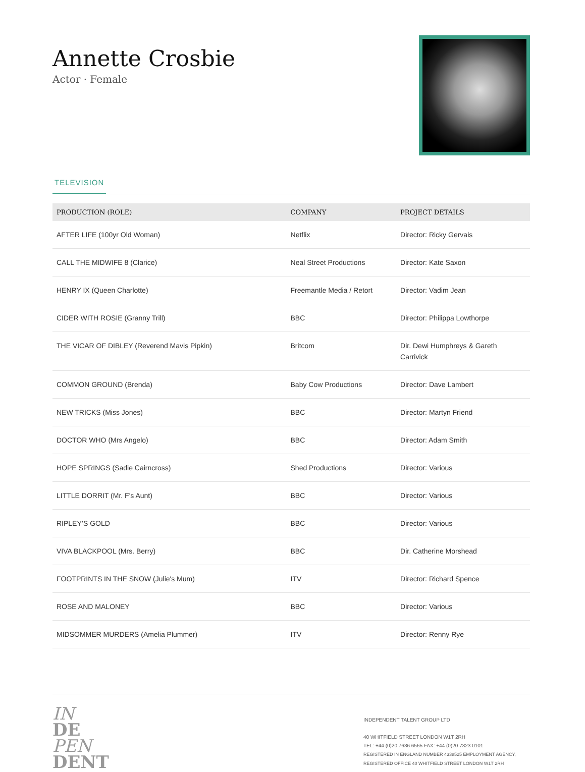Annette Crosbie
Actor · Female
TELEVISION
| PRODUCTION (ROLE) | COMPANY | PROJECT DETAILS |
| --- | --- | --- |
| AFTER LIFE (100yr Old Woman) | Netflix | Director: Ricky Gervais |
| CALL THE MIDWIFE 8 (Clarice) | Neal Street Productions | Director: Kate Saxon |
| HENRY IX (Queen Charlotte) | Freemantle Media / Retort | Director: Vadim Jean |
| CIDER WITH ROSIE (Granny Trill) | BBC | Director: Philippa Lowthorpe |
| THE VICAR OF DIBLEY (Reverend Mavis Pipkin) | Britcom | Dir. Dewi Humphreys & Gareth Carrivick |
| COMMON GROUND (Brenda) | Baby Cow Productions | Director: Dave Lambert |
| NEW TRICKS (Miss Jones) | BBC | Director: Martyn Friend |
| DOCTOR WHO (Mrs Angelo) | BBC | Director: Adam Smith |
| HOPE SPRINGS (Sadie Cairncross) | Shed Productions | Director: Various |
| LITTLE DORRIT (Mr. F's Aunt) | BBC | Director: Various |
| RIPLEY’S GOLD | BBC | Director: Various |
| VIVA BLACKPOOL (Mrs. Berry) | BBC | Dir. Catherine Morshead |
| FOOTPRINTS IN THE SNOW (Julie's Mum) | ITV | Director: Richard Spence |
| ROSE AND MALONEY | BBC | Director: Various |
| MIDSOMMER MURDERS (Amelia Plummer) | ITV | Director: Renny Rye |
IN
DE
PEN
DENT
INDEPENDENT TALENT GROUP LTD
40 WHITFIELD STREET LONDON W1T 2RH
TEL: +44 (0)20 7636 6565 FAX: +44 (0)20 7323 0101
REGISTERED IN ENGLAND NUMBER 4338525 EMPLOYMENT AGENCY, REGISTERED OFFICE 40 WHITFIELD STREET LONDON W1T 2RH